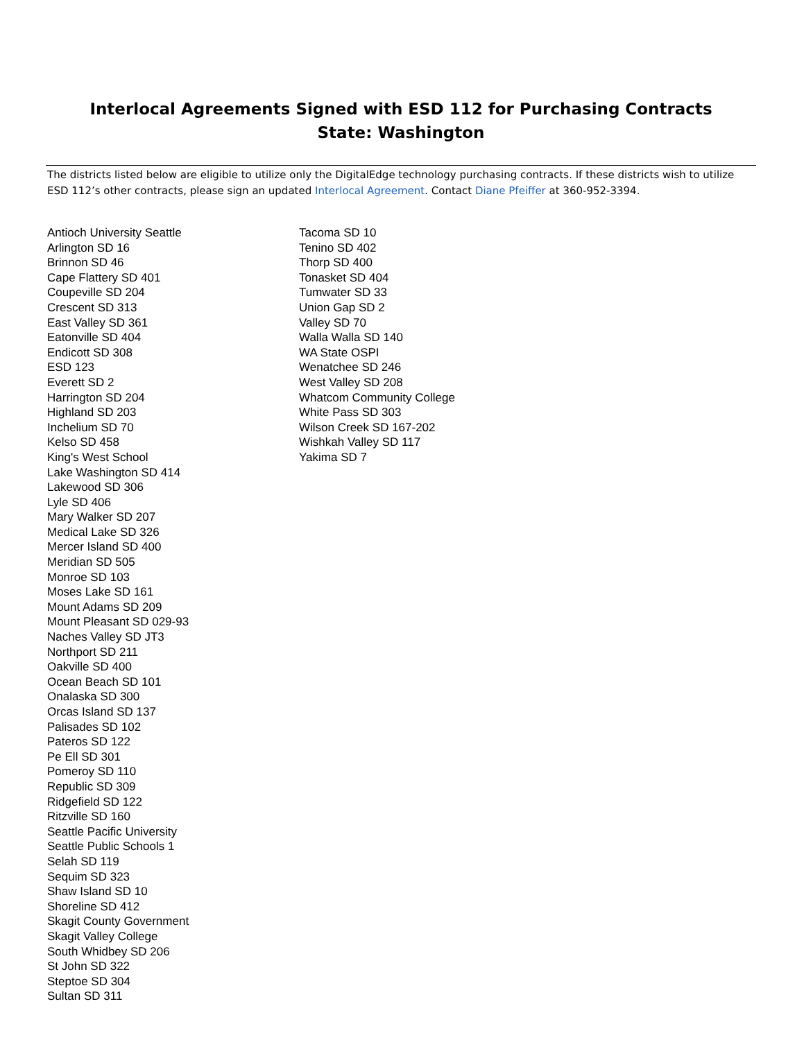Interlocal Agreements Signed with ESD 112 for Purchasing Contracts
State: Washington
The districts listed below are eligible to utilize only the DigitalEdge technology purchasing contracts. If these districts wish to utilize ESD 112’s other contracts, please sign an updated Interlocal Agreement. Contact Diane Pfeiffer at 360-952-3394.
Antioch University Seattle
Arlington SD 16
Brinnon SD 46
Cape Flattery SD 401
Coupeville SD 204
Crescent SD 313
East Valley SD 361
Eatonville SD 404
Endicott SD 308
ESD 123
Everett SD 2
Harrington SD 204
Highland SD 203
Inchelium SD 70
Kelso SD 458
King's West School
Lake Washington SD 414
Lakewood SD 306
Lyle SD 406
Mary Walker SD 207
Medical Lake SD 326
Mercer Island SD 400
Meridian SD 505
Monroe SD 103
Moses Lake SD 161
Mount Adams SD 209
Mount Pleasant SD 029-93
Naches Valley SD JT3
Northport SD 211
Oakville SD 400
Ocean Beach SD 101
Onalaska SD 300
Orcas Island SD 137
Palisades SD 102
Pateros SD 122
Pe Ell SD 301
Pomeroy SD 110
Republic SD 309
Ridgefield SD 122
Ritzville SD 160
Seattle Pacific University
Seattle Public Schools 1
Selah SD 119
Sequim SD 323
Shaw Island SD 10
Shoreline SD 412
Skagit County Government
Skagit Valley College
South Whidbey SD 206
St John SD 322
Steptoe SD 304
Sultan SD 311
Tacoma SD 10
Tenino SD 402
Thorp SD 400
Tonasket SD 404
Tumwater SD 33
Union Gap SD 2
Valley SD 70
Walla Walla SD 140
WA State OSPI
Wenatchee SD 246
West Valley SD 208
Whatcom Community College
White Pass SD 303
Wilson Creek SD 167-202
Wishkah Valley SD 117
Yakima SD 7